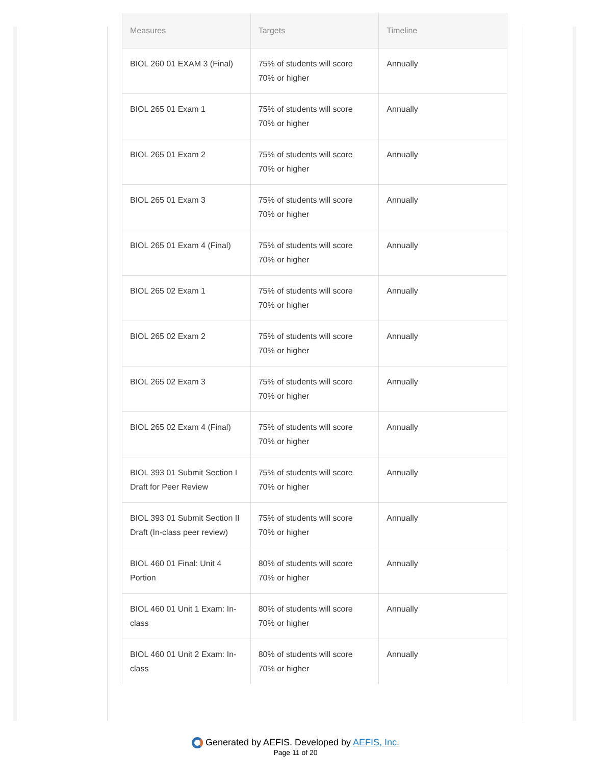| Measures | Targets | Timeline |
| --- | --- | --- |
| BIOL 260 01 EXAM 3 (Final) | 75% of students will score 70% or higher | Annually |
| BIOL 265 01 Exam 1 | 75% of students will score 70% or higher | Annually |
| BIOL 265 01 Exam 2 | 75% of students will score 70% or higher | Annually |
| BIOL 265 01 Exam 3 | 75% of students will score 70% or higher | Annually |
| BIOL 265 01 Exam 4 (Final) | 75% of students will score 70% or higher | Annually |
| BIOL 265 02 Exam 1 | 75% of students will score 70% or higher | Annually |
| BIOL 265 02 Exam 2 | 75% of students will score 70% or higher | Annually |
| BIOL 265 02 Exam 3 | 75% of students will score 70% or higher | Annually |
| BIOL 265 02 Exam 4 (Final) | 75% of students will score 70% or higher | Annually |
| BIOL 393 01 Submit Section I Draft for Peer Review | 75% of students will score 70% or higher | Annually |
| BIOL 393 01 Submit Section II Draft (In-class peer review) | 75% of students will score 70% or higher | Annually |
| BIOL 460 01 Final: Unit 4 Portion | 80% of students will score 70% or higher | Annually |
| BIOL 460 01 Unit 1 Exam: In-class | 80% of students will score 70% or higher | Annually |
| BIOL 460 01 Unit 2 Exam: In-class | 80% of students will score 70% or higher | Annually |
Generated by AEFIS. Developed by AEFIS, Inc.
Page 11 of 20